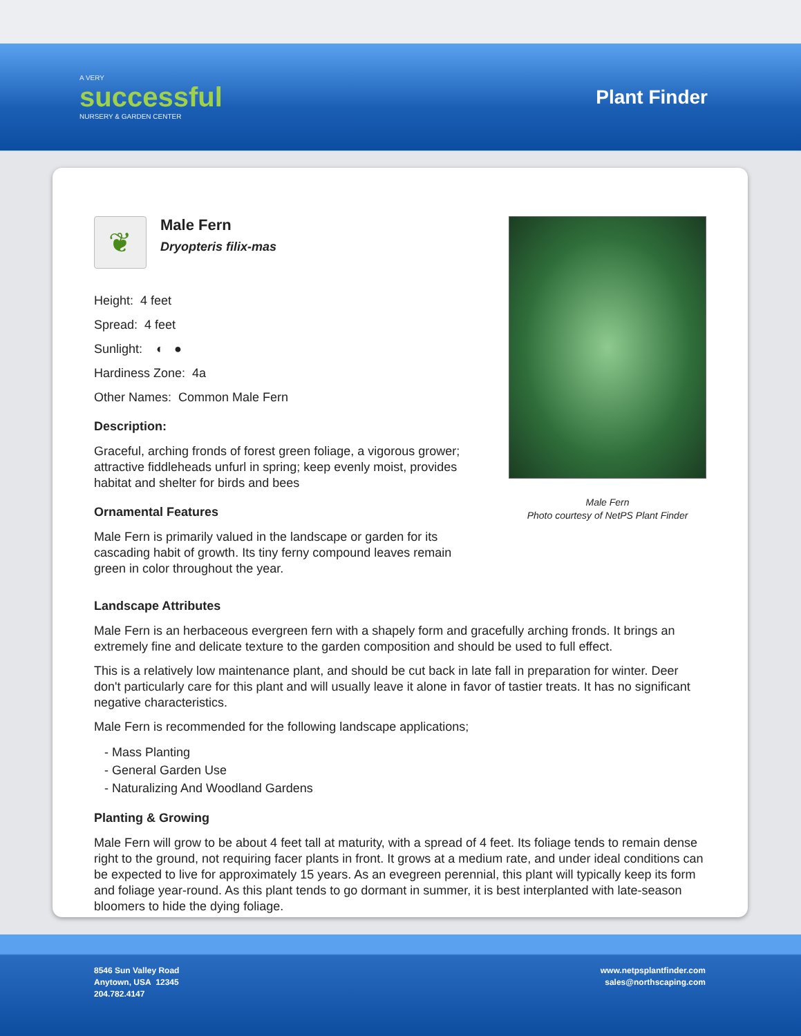A VERY
successful
NURSERY & GARDEN CENTER
Plant Finder
❦
Male Fern
Dryopteris filix-mas
Height: 4 feet
Spread: 4 feet
Sunlight: ◐ ●
Hardiness Zone: 4a
Other Names: Common Male Fern
Description:
Graceful, arching fronds of forest green foliage, a vigorous grower; attractive fiddleheads unfurl in spring; keep evenly moist, provides habitat and shelter for birds and bees
Ornamental Features
Male Fern is primarily valued in the landscape or garden for its cascading habit of growth. Its tiny ferny compound leaves remain green in color throughout the year.
Male Fern
Photo courtesy of NetPS Plant Finder
Landscape Attributes
Male Fern is an herbaceous evergreen fern with a shapely form and gracefully arching fronds. It brings an extremely fine and delicate texture to the garden composition and should be used to full effect.
This is a relatively low maintenance plant, and should be cut back in late fall in preparation for winter. Deer don't particularly care for this plant and will usually leave it alone in favor of tastier treats. It has no significant negative characteristics.
Male Fern is recommended for the following landscape applications;
- Mass Planting
- General Garden Use
- Naturalizing And Woodland Gardens
Planting & Growing
Male Fern will grow to be about 4 feet tall at maturity, with a spread of 4 feet. Its foliage tends to remain dense right to the ground, not requiring facer plants in front. It grows at a medium rate, and under ideal conditions can be expected to live for approximately 15 years. As an evegreen perennial, this plant will typically keep its form and foliage year-round. As this plant tends to go dormant in summer, it is best interplanted with late-season bloomers to hide the dying foliage.
8546 Sun Valley Road
Anytown, USA 12345
204.782.4147
www.netpsplantfinder.com
sales@northscaping.com